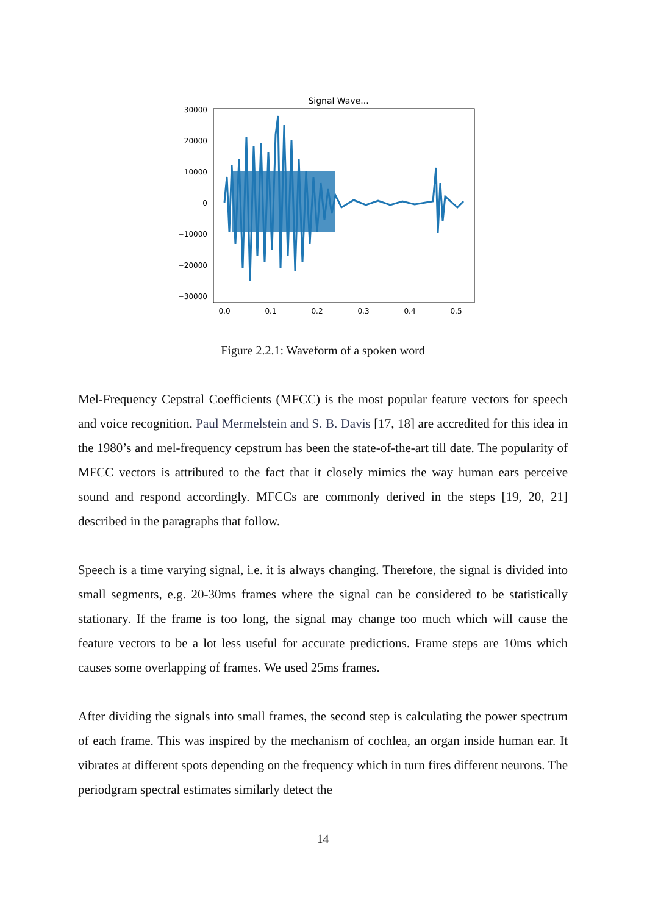Signal Wave...
30000
20000
10000
0
−10000
−20000
−30000
0.0
0.1
0.2
0.3
0.4
0.5
Figure 2.2.1: Waveform of a spoken word
Mel-Frequency Cepstral Coefficients (MFCC) is the most popular feature vectors for speech and voice recognition. Paul Mermelstein and S. B. Davis [17, 18] are accredited for this idea in the 1980’s and mel-frequency cepstrum has been the state-of-the-art till date. The popularity of MFCC vectors is attributed to the fact that it closely mimics the way human ears perceive sound and respond accordingly. MFCCs are commonly derived in the steps [19, 20, 21] described in the paragraphs that follow.
Speech is a time varying signal, i.e. it is always changing. Therefore, the signal is divided into small segments, e.g. 20-30ms frames where the signal can be considered to be statistically stationary. If the frame is too long, the signal may change too much which will cause the feature vectors to be a lot less useful for accurate predictions. Frame steps are 10ms which causes some overlapping of frames. We used 25ms frames.
After dividing the signals into small frames, the second step is calculating the power spectrum of each frame. This was inspired by the mechanism of cochlea, an organ inside human ear. It vibrates at different spots depending on the frequency which in turn fires different neurons. The periodgram spectral estimates similarly detect the
14